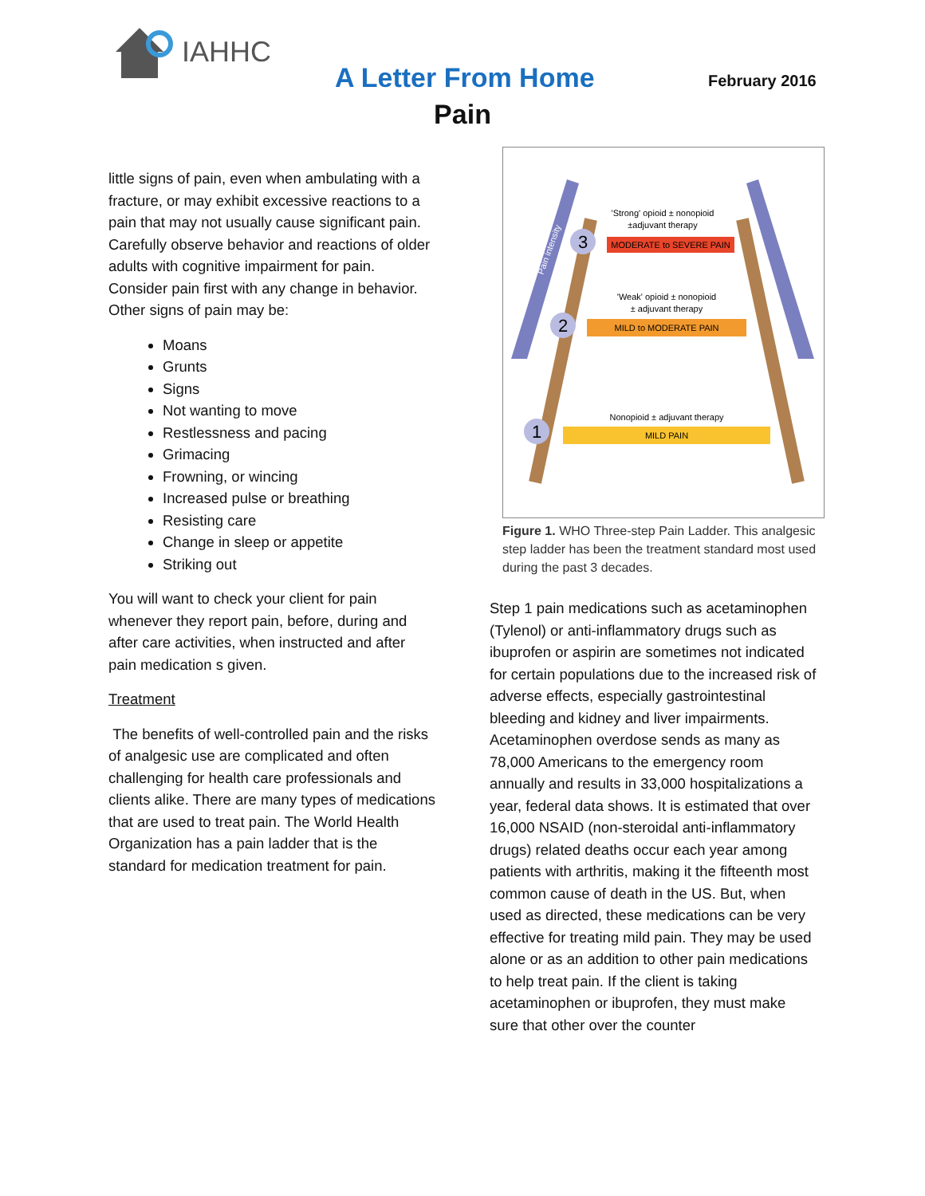IAHHC
A Letter From Home February 2016
Pain
little signs of pain, even when ambulating with a fracture, or may exhibit excessive reactions to a pain that may not usually cause significant pain. Carefully observe behavior and reactions of older adults with cognitive impairment for pain. Consider pain first with any change in behavior. Other signs of pain may be:
Moans
Grunts
Signs
Not wanting to move
Restlessness and pacing
Grimacing
Frowning, or wincing
Increased pulse or breathing
Resisting care
Change in sleep or appetite
Striking out
You will want to check your client for pain whenever they report pain, before, during and after care activities, when instructed and after pain medication s given.
Treatment
The benefits of well-controlled pain and the risks of analgesic use are complicated and often challenging for health care professionals and clients alike. There are many types of medications that are used to treat pain. The World Health Organization has a pain ladder that is the standard for medication treatment for pain.
MODERATE to SEVERE PAIN
'Strong' opioid ± nonopioid
±adjuvant therapy
MILD to MODERATE PAIN
'Weak' opioid ± nonopioid
± adjuvant therapy
MILD PAIN
Nonopioid ± adjuvant therapy
3
2
1
Pain intensity
Figure 1. WHO Three-step Pain Ladder. This analgesic step ladder has been the treatment standard most used during the past 3 decades.
Step 1 pain medications such as acetaminophen (Tylenol) or anti-inflammatory drugs such as ibuprofen or aspirin are sometimes not indicated for certain populations due to the increased risk of adverse effects, especially gastrointestinal bleeding and kidney and liver impairments. Acetaminophen overdose sends as many as 78,000 Americans to the emergency room annually and results in 33,000 hospitalizations a year, federal data shows. It is estimated that over 16,000 NSAID (non-steroidal anti-inflammatory drugs) related deaths occur each year among patients with arthritis, making it the fifteenth most common cause of death in the US. But, when used as directed, these medications can be very effective for treating mild pain. They may be used alone or as an addition to other pain medications to help treat pain. If the client is taking acetaminophen or ibuprofen, they must make sure that other over the counter